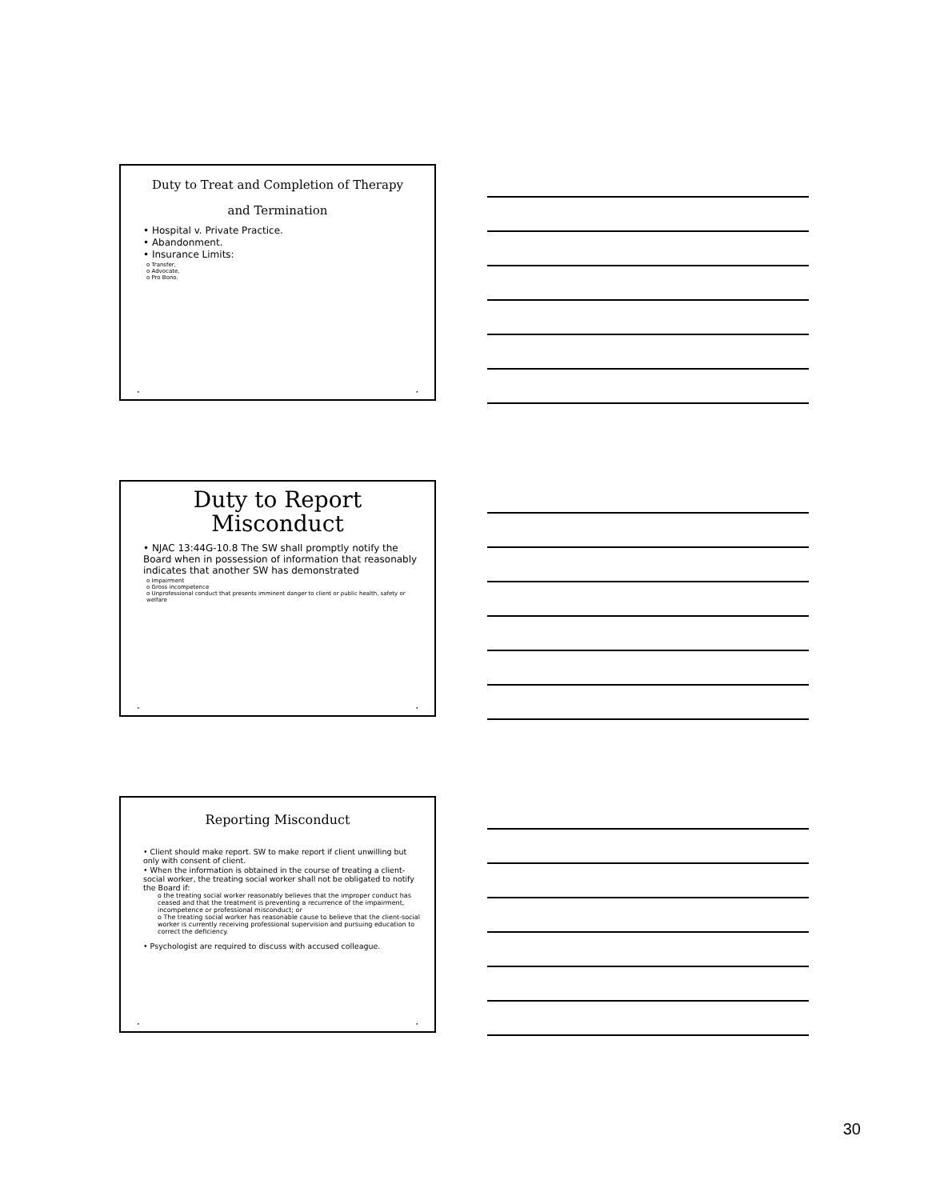Duty to Treat and Completion of Therapy
and Termination
• Hospital v. Private Practice.
• Abandonment.
• Insurance Limits:
o Transfer,
o Advocate,
o Pro Bono.
• •
Duty to Report
Misconduct
• NJAC 13:44G-10.8 The SW shall promptly notify the Board when in possession of information that reasonably indicates that another SW has demonstrated
o Impairment
o Gross incompetence
o Unprofessional conduct that presents imminent danger to client or public health, safety or welfare
• •
Reporting Misconduct
• Client should make report. SW to make report if client unwilling but only with consent of client.
• When the information is obtained in the course of treating a client-social worker, the treating social worker shall not be obligated to notify the Board if:
o the treating social worker reasonably believes that the improper conduct has ceased and that the treatment is preventing a recurrence of the impairment, incompetence or professional misconduct; or
o The treating social worker has reasonable cause to believe that the client-social worker is currently receiving professional supervision and pursuing education to correct the deficiency.
• Psychologist are required to discuss with accused colleague.
• •
30